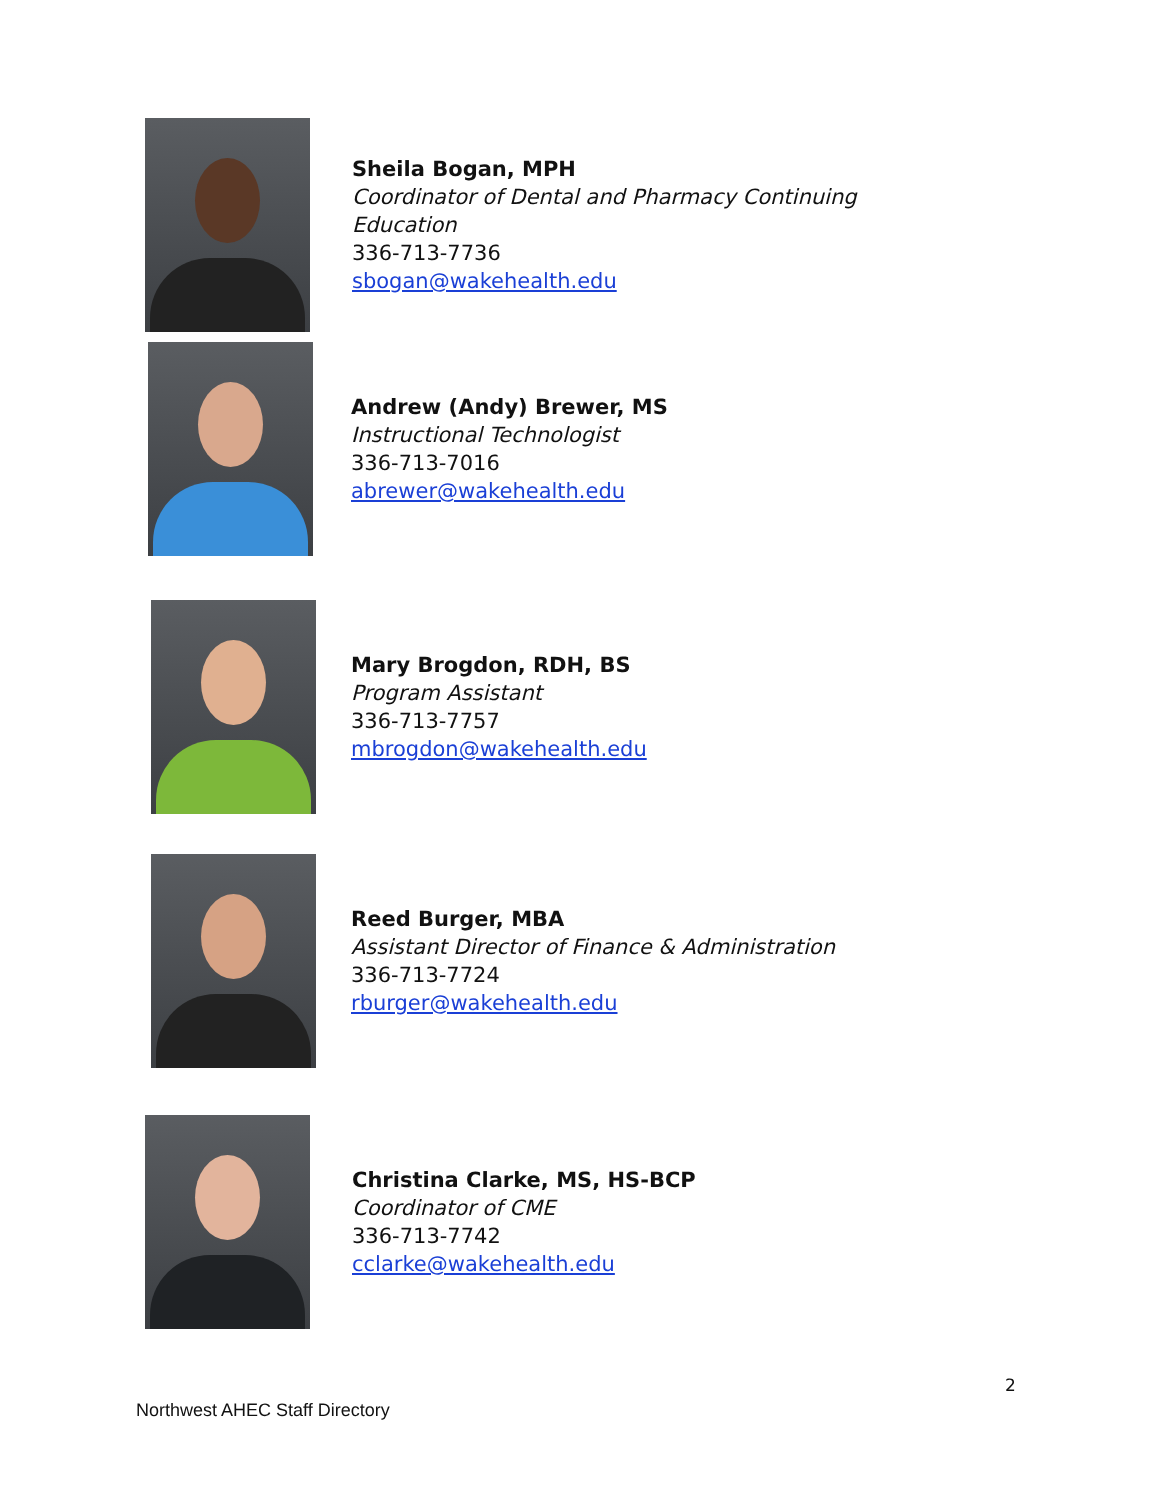Sheila Bogan, MPH
Coordinator of Dental and Pharmacy Continuing
Education
336-713-7736
sbogan@wakehealth.edu
Andrew (Andy) Brewer, MS
Instructional Technologist
336-713-7016
abrewer@wakehealth.edu
Mary Brogdon, RDH, BS
Program Assistant
336-713-7757
mbrogdon@wakehealth.edu
Reed Burger, MBA
Assistant Director of Finance & Administration
336-713-7724
rburger@wakehealth.edu
Christina Clarke, MS, HS-BCP
Coordinator of CME
336-713-7742
cclarke@wakehealth.edu
2
Northwest AHEC Staff Directory